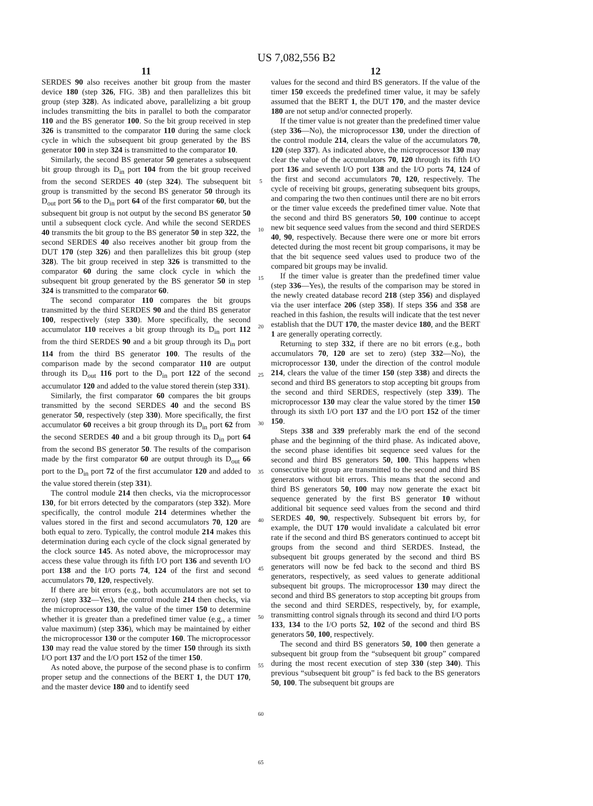US 7,082,556 B2
11
SERDES 90 also receives another bit group from the master device 180 (step 326, FIG. 3B) and then parallelizes this bit group (step 328). As indicated above, parallelizing a bit group includes transmitting the bits in parallel to both the comparator 110 and the BS generator 100. So the bit group received in step 326 is transmitted to the comparator 110 during the same clock cycle in which the subsequent bit group generated by the BS generator 100 in step 324 is transmitted to the comparator 10.
Similarly, the second BS generator 50 generates a subsequent bit group through its D<sub>in</sub> port 104 from the bit group received from the second SERDES 40 (step 324). The subsequent bit group is transmitted by the second BS generator 50 through its D<sub>out</sub> port 56 to the D<sub>in</sub> port 64 of the first comparator 60, but the subsequent bit group is not output by the second BS generator 50 until a subsequent clock cycle. And while the second SERDES 40 transmits the bit group to the BS generator 50 in step 322, the second SERDES 40 also receives another bit group from the DUT 170 (step 326) and then parallelizes this bit group (step 328). The bit group received in step 326 is transmitted to the comparator 60 during the same clock cycle in which the subsequent bit group generated by the BS generator 50 in step 324 is transmitted to the comparator 60.
The second comparator 110 compares the bit groups transmitted by the third SERDES 90 and the third BS generator 100, respectively (step 330). More specifically, the second accumulator 110 receives a bit group through its D<sub>in</sub> port 112 from the third SERDES 90 and a bit group through its D<sub>in</sub> port 114 from the third BS generator 100. The results of the comparison made by the second comparator 110 are output through its D<sub>out</sub> 116 port to the D<sub>in</sub> port 122 of the second accumulator 120 and added to the value stored therein (step 331).
Similarly, the first comparator 60 compares the bit groups transmitted by the second SERDES 40 and the second BS generator 50, respectively (step 330). More specifically, the first accumulator 60 receives a bit group through its D<sub>in</sub> port 62 from the second SERDES 40 and a bit group through its D<sub>in</sub> port 64 from the second BS generator 50. The results of the comparison made by the first comparator 60 are output through its D<sub>out</sub> 66 port to the D<sub>in</sub> port 72 of the first accumulator 120 and added to the value stored therein (step 331).
The control module 214 then checks, via the microprocessor 130, for bit errors detected by the comparators (step 332). More specifically, the control module 214 determines whether the values stored in the first and second accumulators 70, 120 are both equal to zero. Typically, the control module 214 makes this determination during each cycle of the clock signal generated by the clock source 145. As noted above, the microprocessor may access these value through its fifth I/O port 136 and seventh I/O port 138 and the I/O ports 74, 124 of the first and second accumulators 70, 120, respectively.
If there are bit errors (e.g., both accumulators are not set to zero) (step 332—Yes), the control module 214 then checks, via the microprocessor 130, the value of the timer 150 to determine whether it is greater than a predefined timer value (e.g., a timer value maximum) (step 336), which may be maintained by either the microprocessor 130 or the computer 160. The microprocessor 130 may read the value stored by the timer 150 through its sixth I/O port 137 and the I/O port 152 of the timer 150.
As noted above, the purpose of the second phase is to confirm proper setup and the connections of the BERT 1, the DUT 170, and the master device 180 and to identify seed
5
10
15
20
25
30
35
40
45
50
55
60
65
12
values for the second and third BS generators. If the value of the timer 150 exceeds the predefined timer value, it may be safely assumed that the BERT 1, the DUT 170, and the master device 180 are not setup and/or connected properly.
If the timer value is not greater than the predefined timer value (step 336—No), the microprocessor 130, under the direction of the control module 214, clears the value of the accumulators 70, 120 (step 337). As indicated above, the microprocessor 130 may clear the value of the accumulators 70, 120 through its fifth I/O port 136 and seventh I/O port 138 and the I/O ports 74, 124 of the first and second accumulators 70, 120, respectively. The cycle of receiving bit groups, generating subsequent bits groups, and comparing the two then continues until there are no bit errors or the timer value exceeds the predefined timer value. Note that the second and third BS generators 50, 100 continue to accept new bit sequence seed values from the second and third SERDES 40, 90, respectively. Because there were one or more bit errors detected during the most recent bit group comparisons, it may be that the bit sequence seed values used to produce two of the compared bit groups may be invalid.
If the timer value is greater than the predefined timer value (step 336—Yes), the results of the comparison may be stored in the newly created database record 218 (step 356) and displayed via the user interface 206 (step 358). If steps 356 and 358 are reached in this fashion, the results will indicate that the test never establish that the DUT 170, the master device 180, and the BERT 1 are generally operating correctly.
Returning to step 332, if there are no bit errors (e.g., both accumulators 70, 120 are set to zero) (step 332—No), the microprocessor 130, under the direction of the control module 214, clears the value of the timer 150 (step 338) and directs the second and third BS generators to stop accepting bit groups from the second and third SERDES, respectively (step 339). The microprocessor 130 may clear the value stored by the timer 150 through its sixth I/O port 137 and the I/O port 152 of the timer 150.
Steps 338 and 339 preferably mark the end of the second phase and the beginning of the third phase. As indicated above, the second phase identifies bit sequence seed values for the second and third BS generators 50, 100. This happens when consecutive bit group are transmitted to the second and third BS generators without bit errors. This means that the second and third BS generators 50, 100 may now generate the exact bit sequence generated by the first BS generator 10 without additional bit sequence seed values from the second and third SERDES 40, 90, respectively. Subsequent bit errors by, for example, the DUT 170 would invalidate a calculated bit error rate if the second and third BS generators continued to accept bit groups from the second and third SERDES. Instead, the subsequent bit groups generated by the second and third BS generators will now be fed back to the second and third BS generators, respectively, as seed values to generate additional subsequent bit groups. The microprocessor 130 may direct the second and third BS generators to stop accepting bit groups from the second and third SERDES, respectively, by, for example, transmitting control signals through its second and third I/O ports 133, 134 to the I/O ports 52, 102 of the second and third BS generators 50, 100, respectively.
The second and third BS generators 50, 100 then generate a subsequent bit group from the “subsequent bit group” compared during the most recent execution of step 330 (step 340). This previous “subsequent bit group” is fed back to the BS generators 50, 100. The subsequent bit groups are